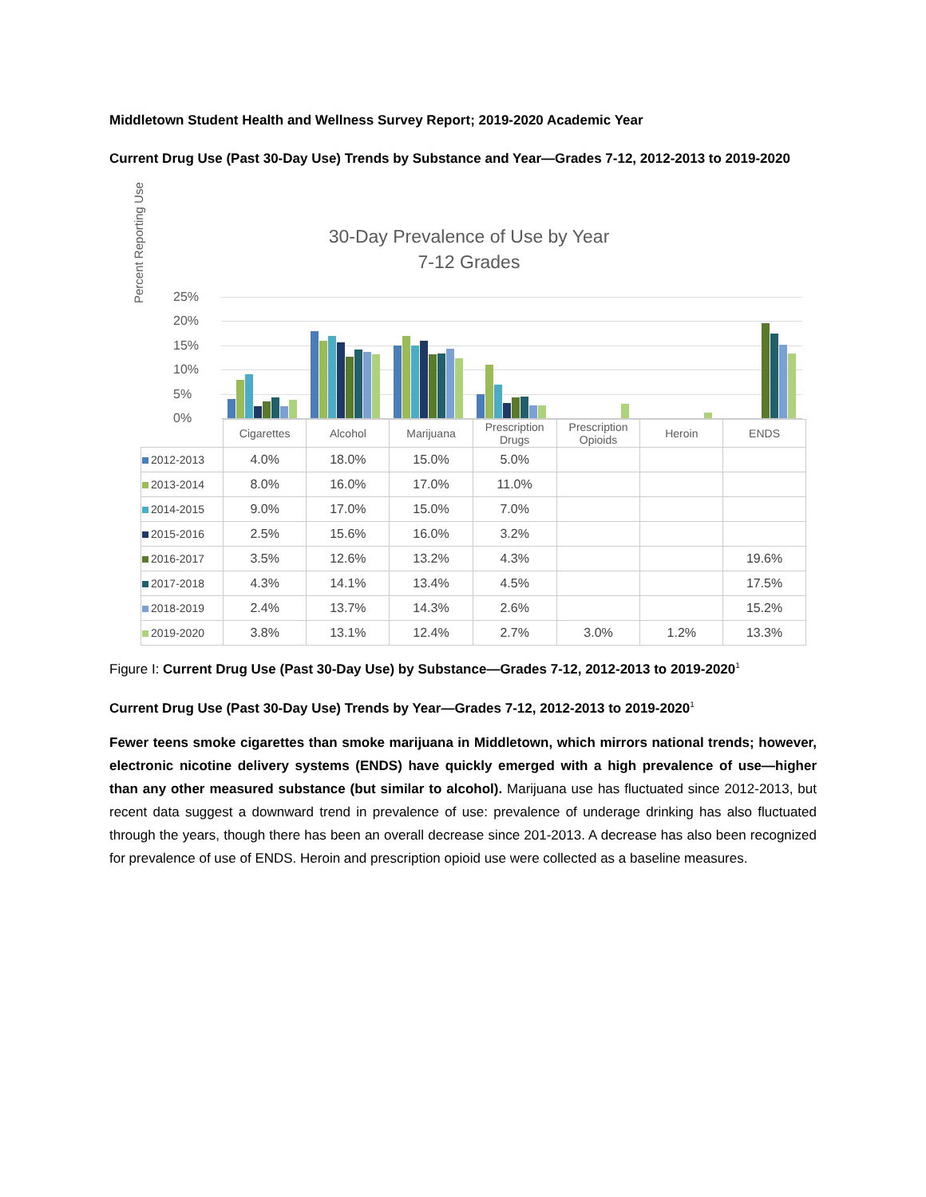Middletown Student Health and Wellness Survey Report; 2019-2020 Academic Year
Current Drug Use (Past 30-Day Use) Trends by Substance and Year—Grades 7-12, 2012-2013 to 2019-2020
30-Day Prevalence of Use by Year
7-12 Grades
Percent Reporting Use
25%
20%
15%
10%
5%
0%
| | Cigarettes | Alcohol | Marijuana | Prescription Drugs | Prescription Opioids | Heroin | ENDS |
| --- | --- | --- | --- | --- | --- | --- | --- |
| 2012-2013 | 4.0% | 18.0% | 15.0% | 5.0% | | | |
| 2013-2014 | 8.0% | 16.0% | 17.0% | 11.0% | | | |
| 2014-2015 | 9.0% | 17.0% | 15.0% | 7.0% | | | |
| 2015-2016 | 2.5% | 15.6% | 16.0% | 3.2% | | | |
| 2016-2017 | 3.5% | 12.6% | 13.2% | 4.3% | | | 19.6% |
| 2017-2018 | 4.3% | 14.1% | 13.4% | 4.5% | | | 17.5% |
| 2018-2019 | 2.4% | 13.7% | 14.3% | 2.6% | | | 15.2% |
| 2019-2020 | 3.8% | 13.1% | 12.4% | 2.7% | 3.0% | 1.2% | 13.3% |
Figure I: Current Drug Use (Past 30-Day Use) by Substance—Grades 7-12, 2012-2013 to 2019-2020<sup>1</sup>
Current Drug Use (Past 30-Day Use) Trends by Year—Grades 7-12, 2012-2013 to 2019-2020<sup>1</sup>
Fewer teens smoke cigarettes than smoke marijuana in Middletown, which mirrors national trends; however, electronic nicotine delivery systems (ENDS) have quickly emerged with a high prevalence of use—higher than any other measured substance (but similar to alcohol). Marijuana use has fluctuated since 2012-2013, but recent data suggest a downward trend in prevalence of use: prevalence of underage drinking has also fluctuated through the years, though there has been an overall decrease since 201-2013. A decrease has also been recognized for prevalence of use of ENDS. Heroin and prescription opioid use were collected as a baseline measures.